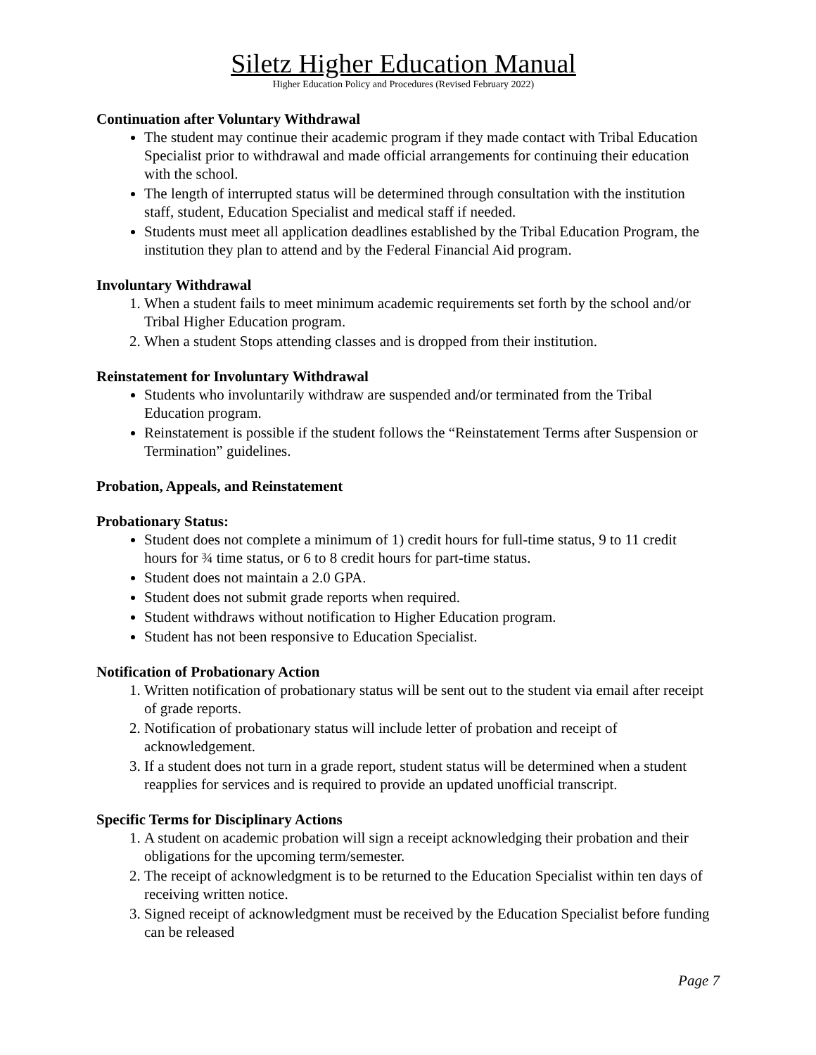Siletz Higher Education Manual
Higher Education Policy and Procedures (Revised February 2022)
Continuation after Voluntary Withdrawal
The student may continue their academic program if they made contact with Tribal Education Specialist prior to withdrawal and made official arrangements for continuing their education with the school.
The length of interrupted status will be determined through consultation with the institution staff, student, Education Specialist and medical staff if needed.
Students must meet all application deadlines established by the Tribal Education Program, the institution they plan to attend and by the Federal Financial Aid program.
Involuntary Withdrawal
1. When a student fails to meet minimum academic requirements set forth by the school and/or Tribal Higher Education program.
2. When a student Stops attending classes and is dropped from their institution.
Reinstatement for Involuntary Withdrawal
Students who involuntarily withdraw are suspended and/or terminated from the Tribal Education program.
Reinstatement is possible if the student follows the “Reinstatement Terms after Suspension or Termination” guidelines.
Probation, Appeals, and Reinstatement
Probationary Status:
Student does not complete a minimum of 1) credit hours for full-time status, 9 to 11 credit hours for ¾ time status, or 6 to 8 credit hours for part-time status.
Student does not maintain a 2.0 GPA.
Student does not submit grade reports when required.
Student withdraws without notification to Higher Education program.
Student has not been responsive to Education Specialist.
Notification of Probationary Action
1. Written notification of probationary status will be sent out to the student via email after receipt of grade reports.
2. Notification of probationary status will include letter of probation and receipt of acknowledgement.
3. If a student does not turn in a grade report, student status will be determined when a student reapplies for services and is required to provide an updated unofficial transcript.
Specific Terms for Disciplinary Actions
1. A student on academic probation will sign a receipt acknowledging their probation and their obligations for the upcoming term/semester.
2. The receipt of acknowledgment is to be returned to the Education Specialist within ten days of receiving written notice.
3. Signed receipt of acknowledgment must be received by the Education Specialist before funding can be released
Page 7